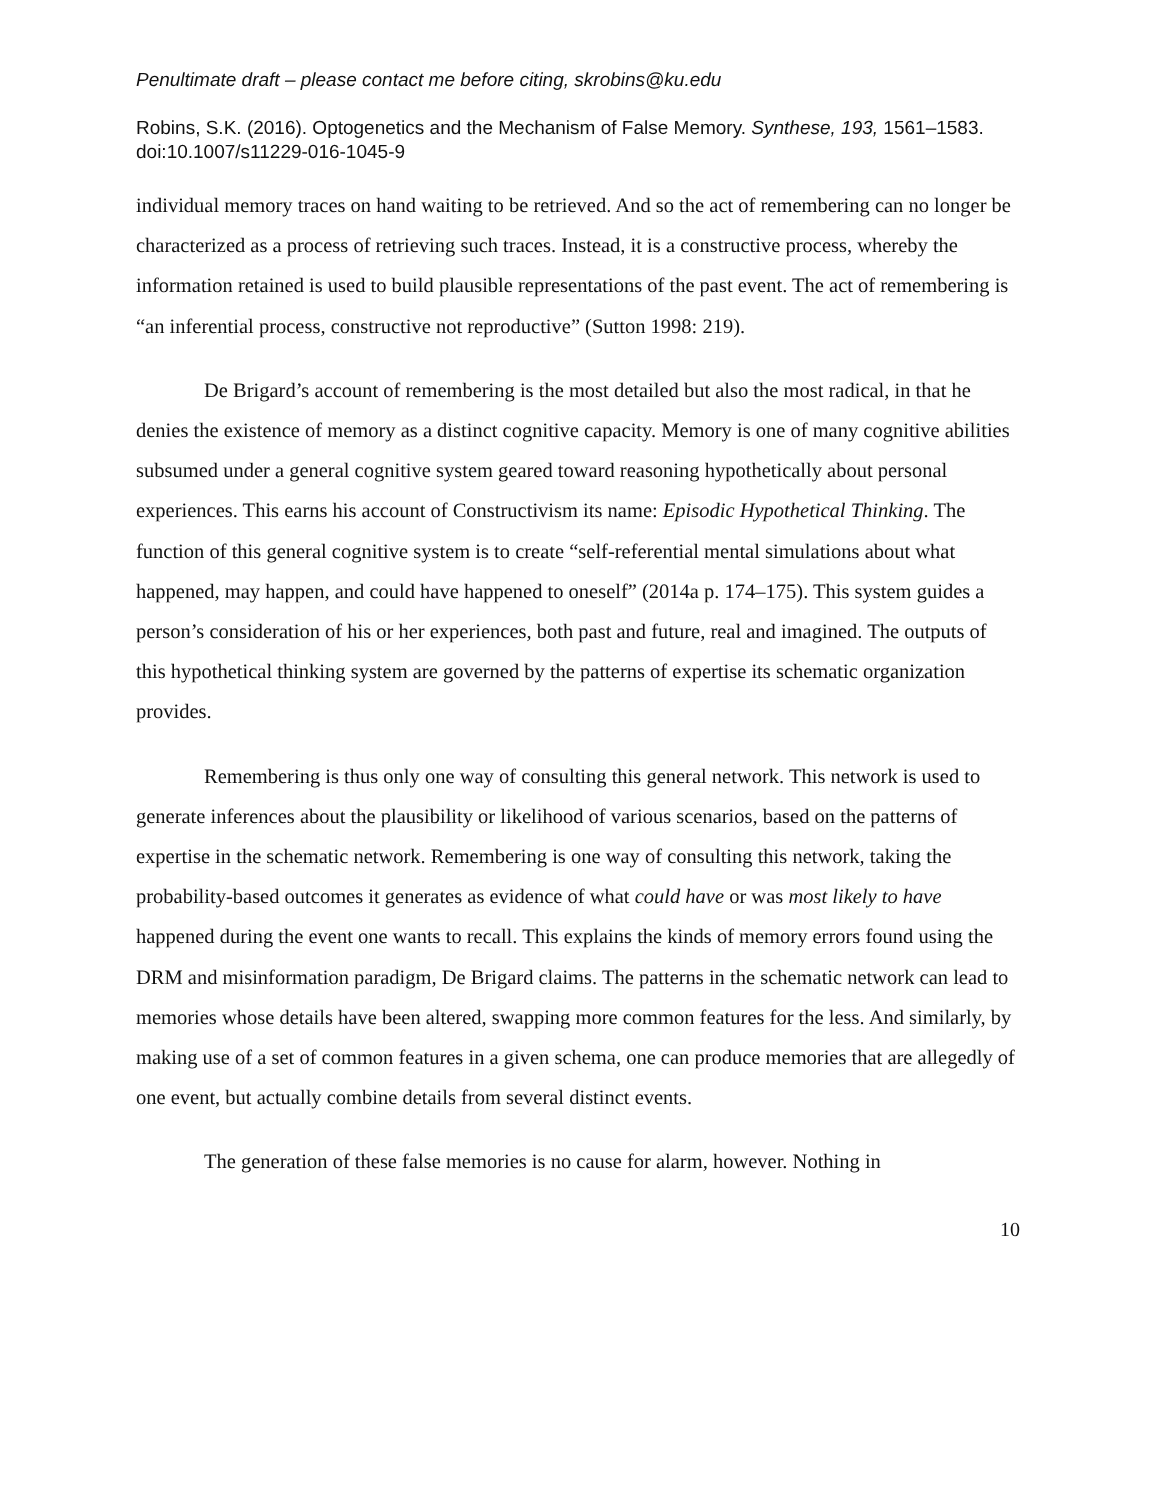Penultimate draft – please contact me before citing, skrobins@ku.edu
Robins, S.K. (2016). Optogenetics and the Mechanism of False Memory. Synthese, 193, 1561–1583. doi:10.1007/s11229-016-1045-9
individual memory traces on hand waiting to be retrieved. And so the act of remembering can no longer be characterized as a process of retrieving such traces. Instead, it is a constructive process, whereby the information retained is used to build plausible representations of the past event. The act of remembering is “an inferential process, constructive not reproductive” (Sutton 1998: 219).
De Brigard’s account of remembering is the most detailed but also the most radical, in that he denies the existence of memory as a distinct cognitive capacity. Memory is one of many cognitive abilities subsumed under a general cognitive system geared toward reasoning hypothetically about personal experiences. This earns his account of Constructivism its name: Episodic Hypothetical Thinking. The function of this general cognitive system is to create “self-referential mental simulations about what happened, may happen, and could have happened to oneself” (2014a p. 174–175). This system guides a person’s consideration of his or her experiences, both past and future, real and imagined. The outputs of this hypothetical thinking system are governed by the patterns of expertise its schematic organization provides.
Remembering is thus only one way of consulting this general network. This network is used to generate inferences about the plausibility or likelihood of various scenarios, based on the patterns of expertise in the schematic network. Remembering is one way of consulting this network, taking the probability-based outcomes it generates as evidence of what could have or was most likely to have happened during the event one wants to recall. This explains the kinds of memory errors found using the DRM and misinformation paradigm, De Brigard claims. The patterns in the schematic network can lead to memories whose details have been altered, swapping more common features for the less. And similarly, by making use of a set of common features in a given schema, one can produce memories that are allegedly of one event, but actually combine details from several distinct events.
The generation of these false memories is no cause for alarm, however. Nothing in
10